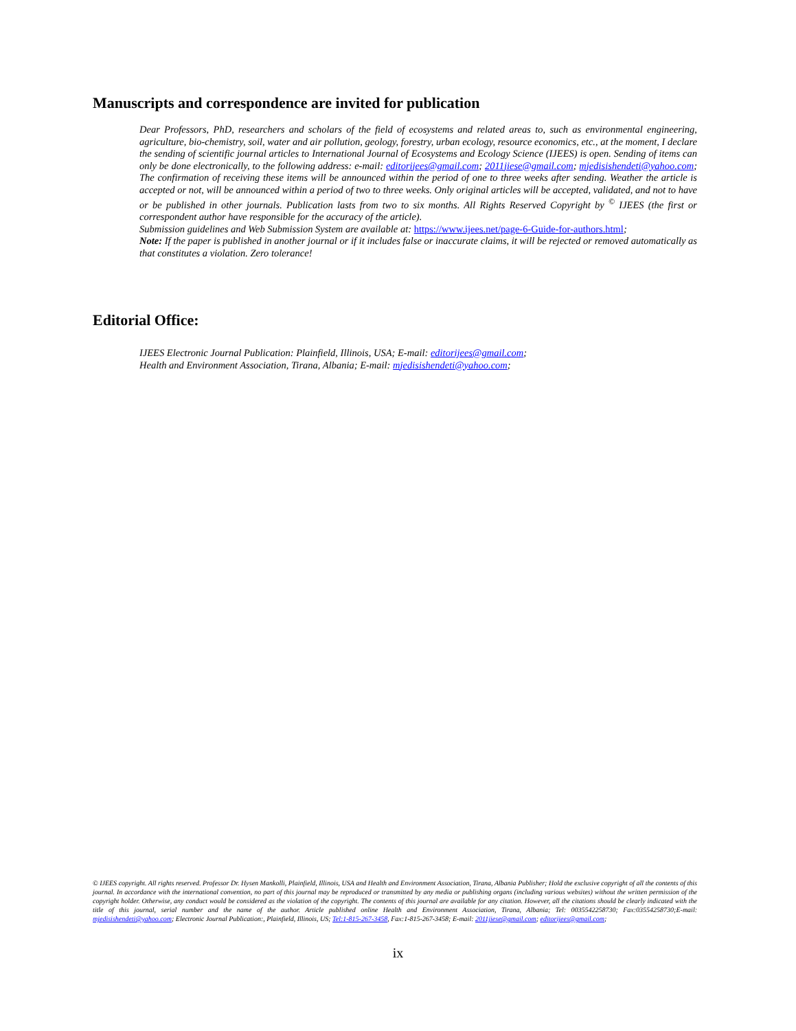Manuscripts and correspondence are invited for publication
Dear Professors, PhD, researchers and scholars of the field of ecosystems and related areas to, such as environmental engineering, agriculture, bio-chemistry, soil, water and air pollution, geology, forestry, urban ecology, resource economics, etc., at the moment, I declare the sending of scientific journal articles to International Journal of Ecosystems and Ecology Science (IJEES) is open. Sending of items can only be done electronically, to the following address: e-mail: editorijees@gmail.com; 2011jiese@gmail.com; mjedisishendeti@yahoo.com; The confirmation of receiving these items will be announced within the period of one to three weeks after sending. Weather the article is accepted or not, will be announced within a period of two to three weeks. Only original articles will be accepted, validated, and not to have or be published in other journals. Publication lasts from two to six months. All Rights Reserved Copyright by <sup>©</sup> IJEES (the first or correspondent author have responsible for the accuracy of the article).
Submission guidelines and Web Submission System are available at: https://www.ijees.net/page-6-Guide-for-authors.html;
Note: If the paper is published in another journal or if it includes false or inaccurate claims, it will be rejected or removed automatically as that constitutes a violation. Zero tolerance!
Editorial Office:
IJEES Electronic Journal Publication: Plainfield, Illinois, USA; E-mail: editorijees@gmail.com;
Health and Environment Association, Tirana, Albania; E-mail: mjedisishendeti@yahoo.com;
© IJEES copyright. All rights reserved. Professor Dr. Hysen Mankolli, Plainfield, Illinois, USA and Health and Environment Association, Tirana, Albania Publisher; Hold the exclusive copyright of all the contents of this journal. In accordance with the international convention, no part of this journal may be reproduced or transmitted by any media or publishing organs (including various websites) without the written permission of the copyright holder. Otherwise, any conduct would be considered as the violation of the copyright. The contents of this journal are available for any citation. However, all the citations should be clearly indicated with the title of this journal, serial number and the name of the author. Article published online Health and Environment Association, Tirana, Albania; Tel: 0035542258730; Fax:03554258730;E-mail: mjedisishendeti@yahoo.com; Electronic Journal Publication:, Plainfield, Illinois, US; Tel:1-815-267-3458, Fax:1-815-267-3458; E-mail: 2011jiese@gmail.com; editorijees@gmail.com;
ix